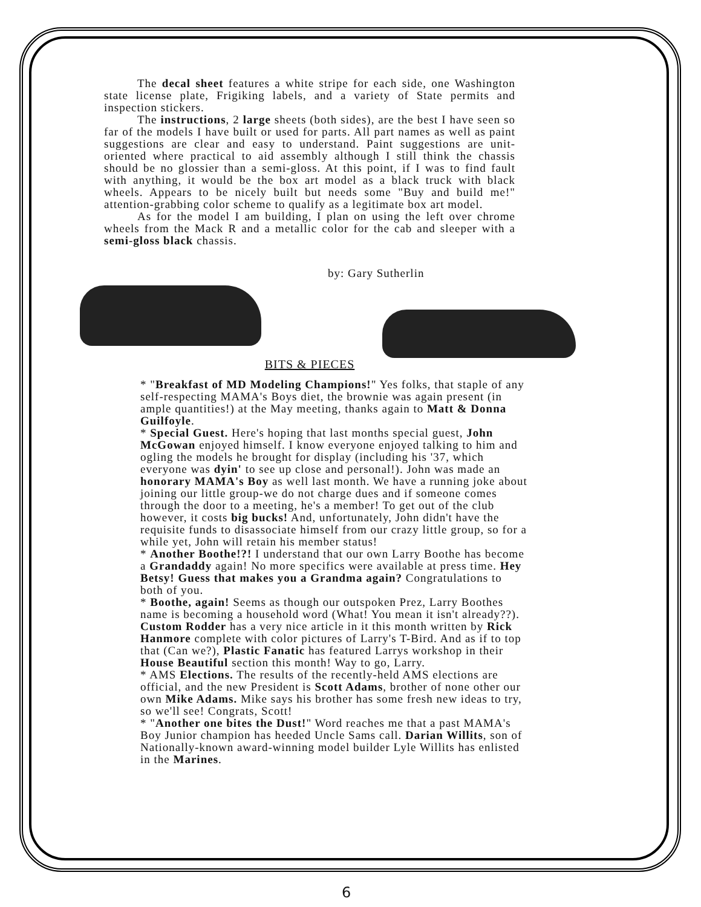The decal sheet features a white stripe for each side, one Washington state license plate, Frigiking labels, and a variety of State permits and inspection stickers.
The instructions, 2 large sheets (both sides), are the best I have seen so far of the models I have built or used for parts. All part names as well as paint suggestions are clear and easy to understand. Paint suggestions are unit-oriented where practical to aid assembly although I still think the chassis should be no glossier than a semi-gloss. At this point, if I was to find fault with anything, it would be the box art model as a black truck with black wheels. Appears to be nicely built but needs some "Buy and build me!" attention-grabbing color scheme to qualify as a legitimate box art model.
As for the model I am building, I plan on using the left over chrome wheels from the Mack R and a metallic color for the cab and sleeper with a semi-gloss black chassis.
by: Gary Sutherlin
BITS & PIECES
* "Breakfast of MD Modeling Champions!" Yes folks, that staple of any self-respecting MAMA's Boys diet, the brownie was again present (in ample quantities!) at the May meeting, thanks again to Matt & Donna Guilfoyle.
* Special Guest. Here's hoping that last months special guest, John McGowan enjoyed himself. I know everyone enjoyed talking to him and ogling the models he brought for display (including his '37, which everyone was dyin' to see up close and personal!). John was made an honorary MAMA's Boy as well last month. We have a running joke about joining our little group-we do not charge dues and if someone comes through the door to a meeting, he's a member! To get out of the club however, it costs big bucks! And, unfortunately, John didn't have the requisite funds to disassociate himself from our crazy little group, so for a while yet, John will retain his member status!
* Another Boothe!?! I understand that our own Larry Boothe has become a Grandaddy again! No more specifics were available at press time. Hey Betsy! Guess that makes you a Grandma again? Congratulations to both of you.
* Boothe, again! Seems as though our outspoken Prez, Larry Boothes name is becoming a household word (What! You mean it isn't already??). Custom Rodder has a very nice article in it this month written by Rick Hanmore complete with color pictures of Larry's T-Bird. And as if to top that (Can we?), Plastic Fanatic has featured Larrys workshop in their House Beautiful section this month! Way to go, Larry.
* AMS Elections. The results of the recently-held AMS elections are official, and the new President is Scott Adams, brother of none other our own Mike Adams. Mike says his brother has some fresh new ideas to try, so we'll see! Congrats, Scott!
* "Another one bites the Dust!" Word reaches me that a past MAMA's Boy Junior champion has heeded Uncle Sams call. Darian Willits, son of Nationally-known award-winning model builder Lyle Willits has enlisted in the Marines.
6